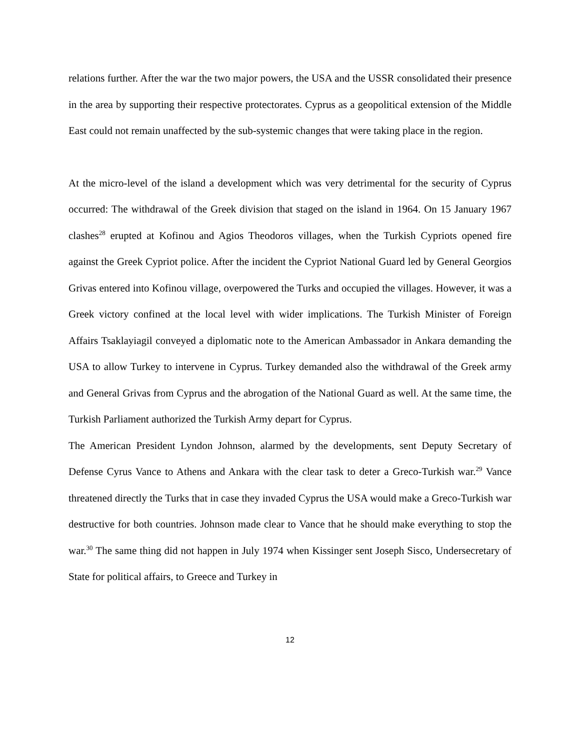relations further. After the war the two major powers, the USA and the USSR consolidated their presence in the area by supporting their respective protectorates. Cyprus as a geopolitical extension of the Middle East could not remain unaffected by the sub-systemic changes that were taking place in the region.
At the micro-level of the island a development which was very detrimental for the security of Cyprus occurred: The withdrawal of the Greek division that staged on the island in 1964. On 15 January 1967 clashes<sup>28</sup> erupted at Kofinou and Agios Theodoros villages, when the Turkish Cypriots opened fire against the Greek Cypriot police. After the incident the Cypriot National Guard led by General Georgios Grivas entered into Kofinou village, overpowered the Turks and occupied the villages. However, it was a Greek victory confined at the local level with wider implications. The Turkish Minister of Foreign Affairs Tsaklayiagil conveyed a diplomatic note to the American Ambassador in Ankara demanding the USA to allow Turkey to intervene in Cyprus. Turkey demanded also the withdrawal of the Greek army and General Grivas from Cyprus and the abrogation of the National Guard as well. At the same time, the Turkish Parliament authorized the Turkish Army depart for Cyprus.
The American President Lyndon Johnson, alarmed by the developments, sent Deputy Secretary of Defense Cyrus Vance to Athens and Ankara with the clear task to deter a Greco-Turkish war.<sup>29</sup> Vance threatened directly the Turks that in case they invaded Cyprus the USA would make a Greco-Turkish war destructive for both countries. Johnson made clear to Vance that he should make everything to stop the war.<sup>30</sup> The same thing did not happen in July 1974 when Kissinger sent Joseph Sisco, Undersecretary of State for political affairs, to Greece and Turkey in
12